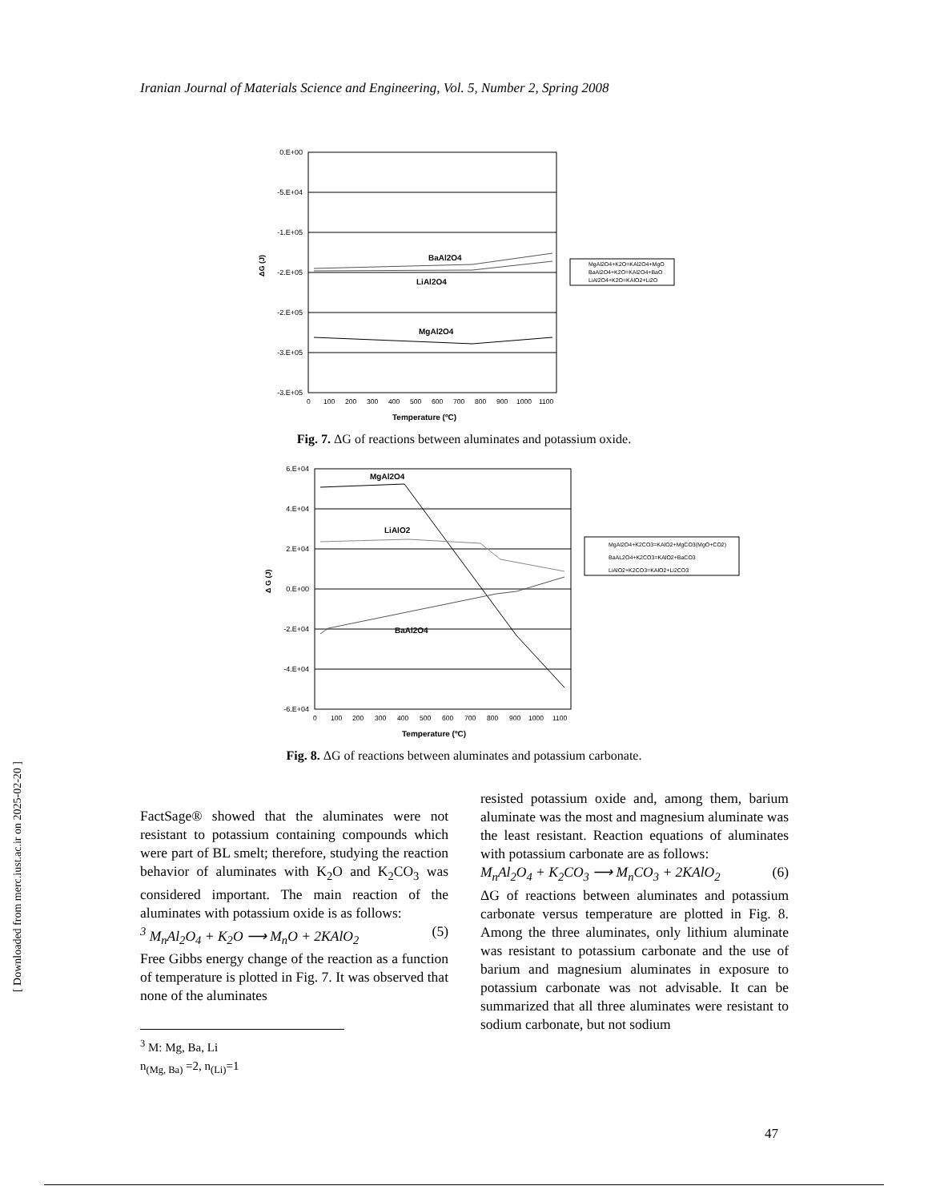Iranian Journal of Materials Science and Engineering, Vol. 5, Number 2, Spring 2008
[ Downloaded from merc.iust.ac.ir on 2025-02-20 ]
0.E+00
-5.E+04
-1.E+05
-2.E+05
-2.E+05
-3.E+05
-3.E+05
BaAl2O4
LiAl2O4
MgAl2O4
ΔG (J)
0
100
200
300
400
500
600
700
800
900
1000
1100
Temperature (ºC)
MgAl2O4+K2O=KAl2O4+MgO
BaAl2O4+K2O=KAl2O4+BaO
LiAl2O4+K2O=KAlO2+Li2O
Fig. 7. ΔG of reactions between aluminates and potassium oxide.
6.E+04
4.E+04
2.E+04
0.E+00
-2.E+04
-4.E+04
-6.E+04
MgAl2O4
LiAlO2
BaAl2O4
Δ G (J)
0
100
200
300
400
500
600
700
800
900
1000
1100
Temperature (ºC)
MgAl2O4+K2CO3=KAlO2+MgCO3(MgO+CO2)
BaAL2O4+K2CO3=KAlO2+BaCO3
LiAlO2+K2CO3=KAlO2+Li2CO3
Fig. 8. ΔG of reactions between aluminates and potassium carbonate.
FactSage® showed that the aluminates were not resistant to potassium containing compounds which were part of BL smelt; therefore, studying the reaction behavior of aluminates with K<sub>2</sub>O and K<sub>2</sub>CO<sub>3</sub> was considered important. The main reaction of the aluminates with potassium oxide is as follows:
<sup>3</sup> M<sub>n</sub>Al<sub>2</sub>O<sub>4</sub> + K<sub>2</sub>O ⟶ M<sub>n</sub>O + 2KAlO<sub>2</sub> (5)
Free Gibbs energy change of the reaction as a function of temperature is plotted in Fig. 7. It was observed that none of the aluminates
<sup>3</sup> M: Mg, Ba, Li
n<sub>(Mg, Ba)</sub> =2, n<sub>(Li)</sub>=1
resisted potassium oxide and, among them, barium aluminate was the most and magnesium aluminate was the least resistant. Reaction equations of aluminates with potassium carbonate are as follows:
M<sub>n</sub>Al<sub>2</sub>O<sub>4</sub> + K<sub>2</sub>CO<sub>3</sub> ⟶ M<sub>n</sub>CO<sub>3</sub> + 2KAlO<sub>2</sub> (6)
ΔG of reactions between aluminates and potassium carbonate versus temperature are plotted in Fig. 8. Among the three aluminates, only lithium aluminate was resistant to potassium carbonate and the use of barium and magnesium aluminates in exposure to potassium carbonate was not advisable. It can be summarized that all three aluminates were resistant to sodium carbonate, but not sodium
47